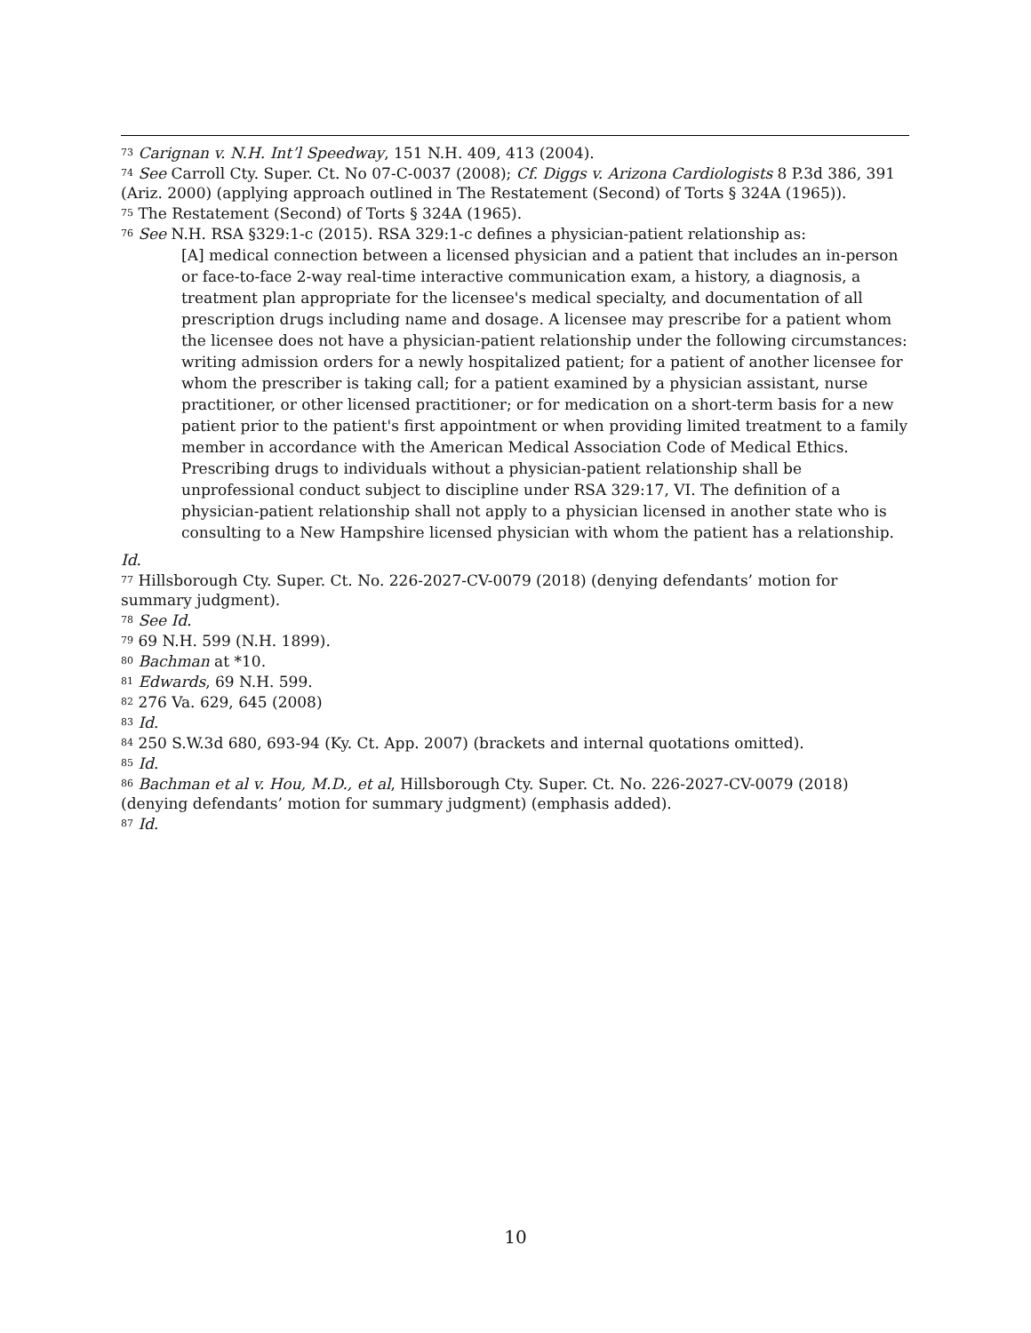<sup>73</sup> Carignan v. N.H. Int’l Speedway, 151 N.H. 409, 413 (2004).
<sup>74</sup> See Carroll Cty. Super. Ct. No 07-C-0037 (2008); Cf. Diggs v. Arizona Cardiologists 8 P.3d 386, 391 (Ariz. 2000) (applying approach outlined in The Restatement (Second) of Torts § 324A (1965)).
<sup>75</sup> The Restatement (Second) of Torts § 324A (1965).
<sup>76</sup> See N.H. RSA §329:1-c (2015). RSA 329:1-c defines a physician-patient relationship as:
[A] medical connection between a licensed physician and a patient that includes an in-person or face-to-face 2-way real-time interactive communication exam, a history, a diagnosis, a treatment plan appropriate for the licensee's medical specialty, and documentation of all prescription drugs including name and dosage. A licensee may prescribe for a patient whom the licensee does not have a physician-patient relationship under the following circumstances: writing admission orders for a newly hospitalized patient; for a patient of another licensee for whom the prescriber is taking call; for a patient examined by a physician assistant, nurse practitioner, or other licensed practitioner; or for medication on a short-term basis for a new patient prior to the patient's first appointment or when providing limited treatment to a family member in accordance with the American Medical Association Code of Medical Ethics. Prescribing drugs to individuals without a physician-patient relationship shall be unprofessional conduct subject to discipline under RSA 329:17, VI. The definition of a physician-patient relationship shall not apply to a physician licensed in another state who is consulting to a New Hampshire licensed physician with whom the patient has a relationship.
Id.
<sup>77</sup> Hillsborough Cty. Super. Ct. No. 226-2027-CV-0079 (2018) (denying defendants’ motion for summary judgment).
<sup>78</sup> See Id.
<sup>79</sup> 69 N.H. 599 (N.H. 1899).
<sup>80</sup> Bachman at *10.
<sup>81</sup> Edwards, 69 N.H. 599.
<sup>82</sup> 276 Va. 629, 645 (2008)
<sup>83</sup> Id.
<sup>84</sup> 250 S.W.3d 680, 693-94 (Ky. Ct. App. 2007) (brackets and internal quotations omitted).
<sup>85</sup> Id.
<sup>86</sup> Bachman et al v. Hou, M.D., et al, Hillsborough Cty. Super. Ct. No. 226-2027-CV-0079 (2018) (denying defendants’ motion for summary judgment) (emphasis added).
<sup>87</sup> Id.
10